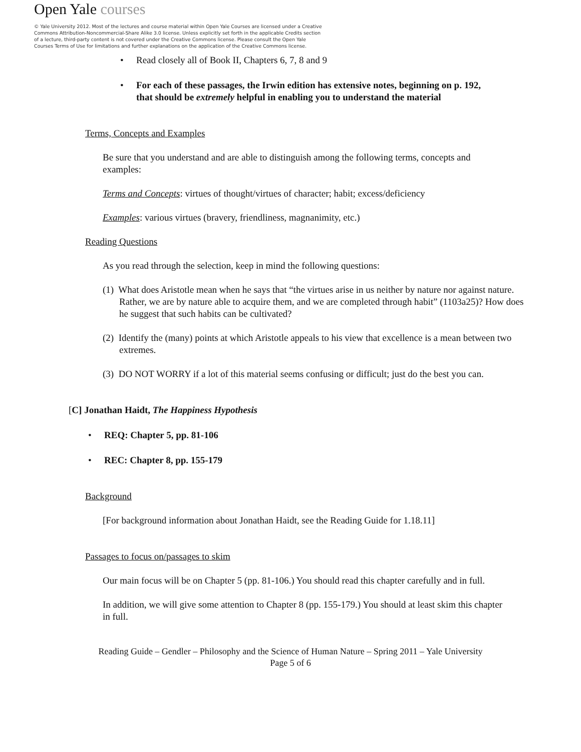Open Yale courses
© Yale University 2012. Most of the lectures and course material within Open Yale Courses are licensed under a Creative Commons Attribution-Noncommercial-Share Alike 3.0 license. Unless explicitly set forth in the applicable Credits section of a lecture, third-party content is not covered under the Creative Commons license. Please consult the Open Yale Courses Terms of Use for limitations and further explanations on the application of the Creative Commons license.
• Read closely all of Book II, Chapters 6, 7, 8 and 9
• For each of these passages, the Irwin edition has extensive notes, beginning on p. 192, that should be extremely helpful in enabling you to understand the material
Terms, Concepts and Examples
Be sure that you understand and are able to distinguish among the following terms, concepts and examples:
Terms and Concepts: virtues of thought/virtues of character; habit; excess/deficiency
Examples: various virtues (bravery, friendliness, magnanimity, etc.)
Reading Questions
As you read through the selection, keep in mind the following questions:
(1) What does Aristotle mean when he says that “the virtues arise in us neither by nature nor against nature. Rather, we are by nature able to acquire them, and we are completed through habit” (1103a25)? How does he suggest that such habits can be cultivated?
(2) Identify the (many) points at which Aristotle appeals to his view that excellence is a mean between two extremes.
(3) DO NOT WORRY if a lot of this material seems confusing or difficult; just do the best you can.
[C] Jonathan Haidt, The Happiness Hypothesis
• REQ: Chapter 5, pp. 81-106
• REC: Chapter 8, pp. 155-179
Background
[For background information about Jonathan Haidt, see the Reading Guide for 1.18.11]
Passages to focus on/passages to skim
Our main focus will be on Chapter 5 (pp. 81-106.) You should read this chapter carefully and in full.
In addition, we will give some attention to Chapter 8 (pp. 155-179.) You should at least skim this chapter in full.
Reading Guide – Gendler – Philosophy and the Science of Human Nature – Spring 2011 – Yale University
Page 5 of 6